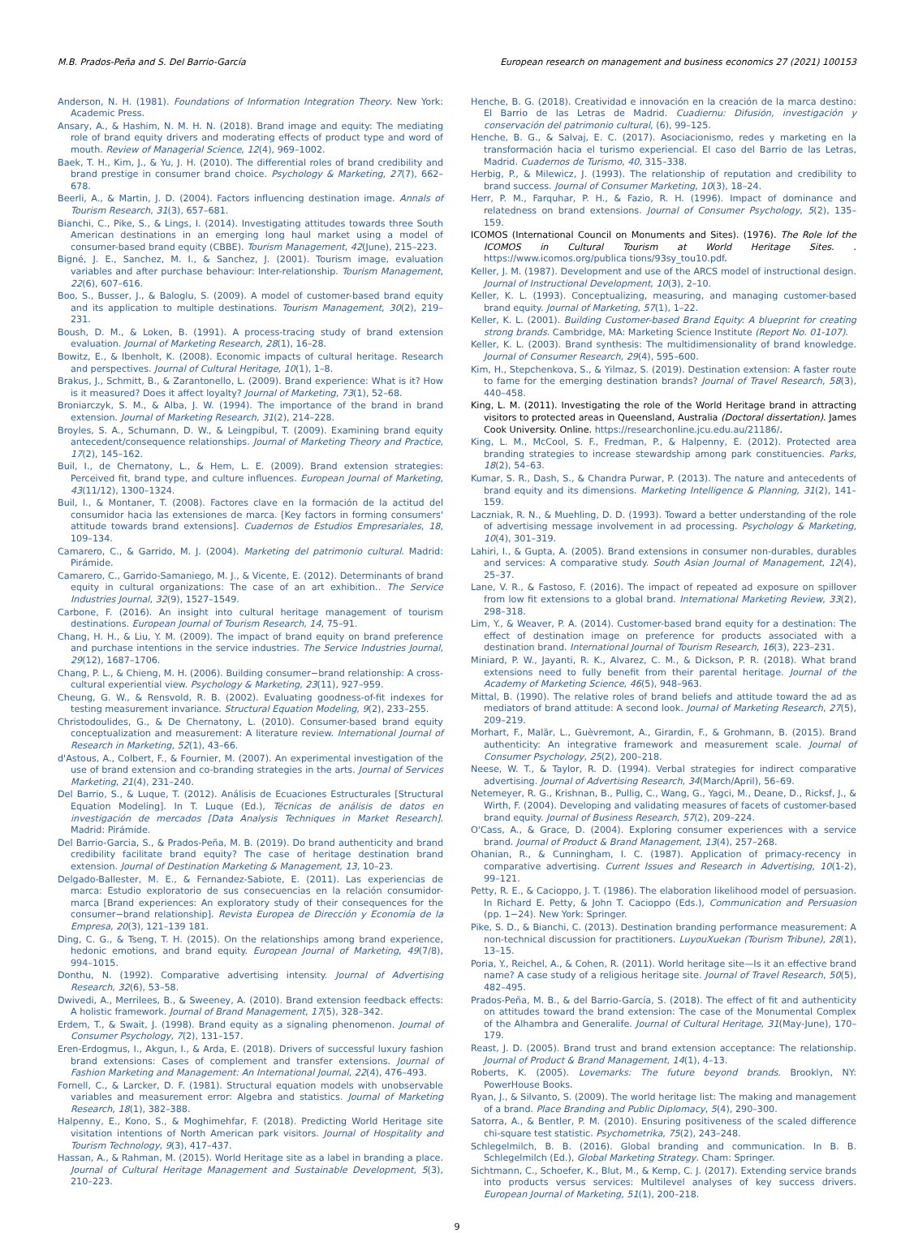M.B. Prados-Peña and S. Del Barrio-García European research on management and business economics 27 (2021) 100153
Anderson, N. H. (1981). Foundations of Information Integration Theory. New York: Academic Press.
Ansary, A., & Hashim, N. M. H. N. (2018). Brand image and equity: The mediating role of brand equity drivers and moderating effects of product type and word of mouth. Review of Managerial Science, 12(4), 969–1002.
Baek, T. H., Kim, J., & Yu, J. H. (2010). The differential roles of brand credibility and brand prestige in consumer brand choice. Psychology & Marketing, 27(7), 662–678.
Beerli, A., & Martin, J. D. (2004). Factors influencing destination image. Annals of Tourism Research, 31(3), 657–681.
Bianchi, C., Pike, S., & Lings, I. (2014). Investigating attitudes towards three South American destinations in an emerging long haul market using a model of consumer-based brand equity (CBBE). Tourism Management, 42(June), 215–223.
Bigné, J. E., Sanchez, M. I., & Sanchez, J. (2001). Tourism image, evaluation variables and after purchase behaviour: Inter-relationship. Tourism Management, 22(6), 607–616.
Boo, S., Busser, J., & Baloglu, S. (2009). A model of customer-based brand equity and its application to multiple destinations. Tourism Management, 30(2), 219–231.
Boush, D. M., & Loken, B. (1991). A process-tracing study of brand extension evaluation. Journal of Marketing Research, 28(1), 16–28.
Bowitz, E., & Ibenholt, K. (2008). Economic impacts of cultural heritage. Research and perspectives. Journal of Cultural Heritage, 10(1), 1–8.
Brakus, J., Schmitt, B., & Zarantonello, L. (2009). Brand experience: What is it? How is it measured? Does it affect loyalty? Journal of Marketing, 73(1), 52–68.
Broniarczyk, S. M., & Alba, J. W. (1994). The importance of the brand in brand extension. Journal of Marketing Research, 31(2), 214–228.
Broyles, S. A., Schumann, D. W., & Leingpibul, T. (2009). Examining brand equity antecedent/consequence relationships. Journal of Marketing Theory and Practice, 17(2), 145–162.
Buil, I., de Chernatony, L., & Hem, L. E. (2009). Brand extension strategies: Perceived fit, brand type, and culture influences. European Journal of Marketing, 43(11/12), 1300–1324.
Buil, I., & Montaner, T. (2008). Factores clave en la formación de la actitud del consumidor hacia las extensiones de marca. [Key factors in forming consumers' attitude towards brand extensions]. Cuadernos de Estudios Empresariales, 18, 109–134.
Camarero, C., & Garrido, M. J. (2004). Marketing del patrimonio cultural. Madrid: Pirámide.
Camarero, C., Garrido-Samaniego, M. J., & Vicente, E. (2012). Determinants of brand equity in cultural organizations: The case of an art exhibition.. The Service Industries Journal, 32(9), 1527–1549.
Carbone, F. (2016). An insight into cultural heritage management of tourism destinations. European Journal of Tourism Research, 14, 75–91.
Chang, H. H., & Liu, Y. M. (2009). The impact of brand equity on brand preference and purchase intentions in the service industries. The Service Industries Journal, 29(12), 1687–1706.
Chang, P. L., & Chieng, M. H. (2006). Building consumer−brand relationship: A cross-cultural experiential view. Psychology & Marketing, 23(11), 927–959.
Cheung, G. W., & Rensvold, R. B. (2002). Evaluating goodness-of-fit indexes for testing measurement invariance. Structural Equation Modeling, 9(2), 233–255.
Christodoulides, G., & De Chernatony, L. (2010). Consumer-based brand equity conceptualization and measurement: A literature review. International Journal of Research in Marketing, 52(1), 43–66.
d'Astous, A., Colbert, F., & Fournier, M. (2007). An experimental investigation of the use of brand extension and co-branding strategies in the arts. Journal of Services Marketing, 21(4), 231–240.
Del Barrio, S., & Luque, T. (2012). Análisis de Ecuaciones Estructurales [Structural Equation Modeling]. In T. Luque (Ed.), Técnicas de análisis de datos en investigación de mercados [Data Analysis Techniques in Market Research]. Madrid: Pirámide.
Del Barrio-Garcia, S., & Prados-Peña, M. B. (2019). Do brand authenticity and brand credibility facilitate brand equity? The case of heritage destination brand extension. Journal of Destination Marketing & Management, 13, 10–23.
Delgado-Ballester, M. E., & Fernandez-Sabiote, E. (2011). Las experiencias de marca: Estudio exploratorio de sus consecuencias en la relación consumidor-marca [Brand experiences: An exploratory study of their consequences for the consumer−brand relationship]. Revista Europea de Dirección y Economía de la Empresa, 20(3), 121–139 181.
Ding, C. G., & Tseng, T. H. (2015). On the relationships among brand experience, hedonic emotions, and brand equity. European Journal of Marketing, 49(7/8), 994–1015.
Donthu, N. (1992). Comparative advertising intensity. Journal of Advertising Research, 32(6), 53–58.
Dwivedi, A., Merrilees, B., & Sweeney, A. (2010). Brand extension feedback effects: A holistic framework. Journal of Brand Management, 17(5), 328–342.
Erdem, T., & Swait, J. (1998). Brand equity as a signaling phenomenon. Journal of Consumer Psychology, 7(2), 131–157.
Eren-Erdogmus, I., Akgun, I., & Arda, E. (2018). Drivers of successful luxury fashion brand extensions: Cases of complement and transfer extensions. Journal of Fashion Marketing and Management: An International Journal, 22(4), 476–493.
Fornell, C., & Larcker, D. F. (1981). Structural equation models with unobservable variables and measurement error: Algebra and statistics. Journal of Marketing Research, 18(1), 382–388.
Halpenny, E., Kono, S., & Moghimehfar, F. (2018). Predicting World Heritage site visitation intentions of North American park visitors. Journal of Hospitality and Tourism Technology, 9(3), 417–437.
Hassan, A., & Rahman, M. (2015). World Heritage site as a label in branding a place. Journal of Cultural Heritage Management and Sustainable Development, 5(3), 210–223.
Henche, B. G. (2018). Creatividad e innovación en la creación de la marca destino: El Barrio de las Letras de Madrid. Cuadiernu: Difusión, investigación y conservación del patrimonio cultural, (6), 99–125.
Henche, B. G., & Salvaj, E. C. (2017). Asociacionismo, redes y marketing en la transformación hacia el turismo experiencial. El caso del Barrio de las Letras, Madrid. Cuadernos de Turismo, 40, 315–338.
Herbig, P., & Milewicz, J. (1993). The relationship of reputation and credibility to brand success. Journal of Consumer Marketing, 10(3), 18–24.
Herr, P. M., Farquhar, P. H., & Fazio, R. H. (1996). Impact of dominance and relatedness on brand extensions. Journal of Consumer Psychology, 5(2), 135–159.
ICOMOS (International Council on Monuments and Sites). (1976). The Role lof the ICOMOS in Cultural Tourism at World Heritage Sites. . https://www.icomos.org/publica tions/93sy_tou10.pdf.
Keller, J. M. (1987). Development and use of the ARCS model of instructional design. Journal of Instructional Development, 10(3), 2–10.
Keller, K. L. (1993). Conceptualizing, measuring, and managing customer-based brand equity. Journal of Marketing, 57(1), 1–22.
Keller, K. L. (2001). Building Customer-based Brand Equity: A blueprint for creating strong brands. Cambridge, MA: Marketing Science Institute (Report No. 01-107).
Keller, K. L. (2003). Brand synthesis: The multidimensionality of brand knowledge. Journal of Consumer Research, 29(4), 595–600.
Kim, H., Stepchenkova, S., & Yilmaz, S. (2019). Destination extension: A faster route to fame for the emerging destination brands? Journal of Travel Research, 58(3), 440–458.
King, L. M. (2011). Investigating the role of the World Heritage brand in attracting visitors to protected areas in Queensland, Australia (Doctoral dissertation). James Cook University. Online. https://researchonline.jcu.edu.au/21186/.
King, L. M., McCool, S. F., Fredman, P., & Halpenny, E. (2012). Protected area branding strategies to increase stewardship among park constituencies. Parks, 18(2), 54–63.
Kumar, S. R., Dash, S., & Chandra Purwar, P. (2013). The nature and antecedents of brand equity and its dimensions. Marketing Intelligence & Planning, 31(2), 141–159.
Laczniak, R. N., & Muehling, D. D. (1993). Toward a better understanding of the role of advertising message involvement in ad processing. Psychology & Marketing, 10(4), 301–319.
Lahiri, I., & Gupta, A. (2005). Brand extensions in consumer non-durables, durables and services: A comparative study. South Asian Journal of Management, 12(4), 25–37.
Lane, V. R., & Fastoso, F. (2016). The impact of repeated ad exposure on spillover from low fit extensions to a global brand. International Marketing Review, 33(2), 298–318.
Lim, Y., & Weaver, P. A. (2014). Customer-based brand equity for a destination: The effect of destination image on preference for products associated with a destination brand. International Journal of Tourism Research, 16(3), 223–231.
Miniard, P. W., Jayanti, R. K., Alvarez, C. M., & Dickson, P. R. (2018). What brand extensions need to fully benefit from their parental heritage. Journal of the Academy of Marketing Science, 46(5), 948–963.
Mittal, B. (1990). The relative roles of brand beliefs and attitude toward the ad as mediators of brand attitude: A second look. Journal of Marketing Research, 27(5), 209–219.
Morhart, F., Malär, L., Guèvremont, A., Girardin, F., & Grohmann, B. (2015). Brand authenticity: An integrative framework and measurement scale. Journal of Consumer Psychology, 25(2), 200–218.
Neese, W. T., & Taylor, R. D. (1994). Verbal strategies for indirect comparative advertising. Journal of Advertising Research, 34(March/April), 56–69.
Netemeyer, R. G., Krishnan, B., Pullig, C., Wang, G., Yagci, M., Deane, D., Ricksf, J., & Wirth, F. (2004). Developing and validating measures of facets of customer-based brand equity. Journal of Business Research, 57(2), 209–224.
O'Cass, A., & Grace, D. (2004). Exploring consumer experiences with a service brand. Journal of Product & Brand Management, 13(4), 257–268.
Ohanian, R., & Cunningham, I. C. (1987). Application of primacy-recency in comparative advertising. Current Issues and Research in Advertising, 10(1-2), 99–121.
Petty, R. E., & Cacioppo, J. T. (1986). The elaboration likelihood model of persuasion. In Richard E. Petty, & John T. Cacioppo (Eds.), Communication and Persuasion (pp. 1−24). New York: Springer.
Pike, S. D., & Bianchi, C. (2013). Destination branding performance measurement: A non-technical discussion for practitioners. LuyouXuekan (Tourism Tribune), 28(1), 13–15.
Poria, Y., Reichel, A., & Cohen, R. (2011). World heritage site—Is it an effective brand name? A case study of a religious heritage site. Journal of Travel Research, 50(5), 482–495.
Prados-Peña, M. B., & del Barrio-García, S. (2018). The effect of fit and authenticity on attitudes toward the brand extension: The case of the Monumental Complex of the Alhambra and Generalife. Journal of Cultural Heritage, 31(May-June), 170–179.
Reast, J. D. (2005). Brand trust and brand extension acceptance: The relationship. Journal of Product & Brand Management, 14(1), 4–13.
Roberts, K. (2005). Lovemarks: The future beyond brands. Brooklyn, NY: PowerHouse Books.
Ryan, J., & Silvanto, S. (2009). The world heritage list: The making and management of a brand. Place Branding and Public Diplomacy, 5(4), 290–300.
Satorra, A., & Bentler, P. M. (2010). Ensuring positiveness of the scaled difference chi-square test statistic. Psychometrika, 75(2), 243–248.
Schlegelmilch, B. B. (2016). Global branding and communication. In B. B. Schlegelmilch (Ed.), Global Marketing Strategy. Cham: Springer.
Sichtmann, C., Schoefer, K., Blut, M., & Kemp, C. J. (2017). Extending service brands into products versus services: Multilevel analyses of key success drivers. European Journal of Marketing, 51(1), 200–218.
9